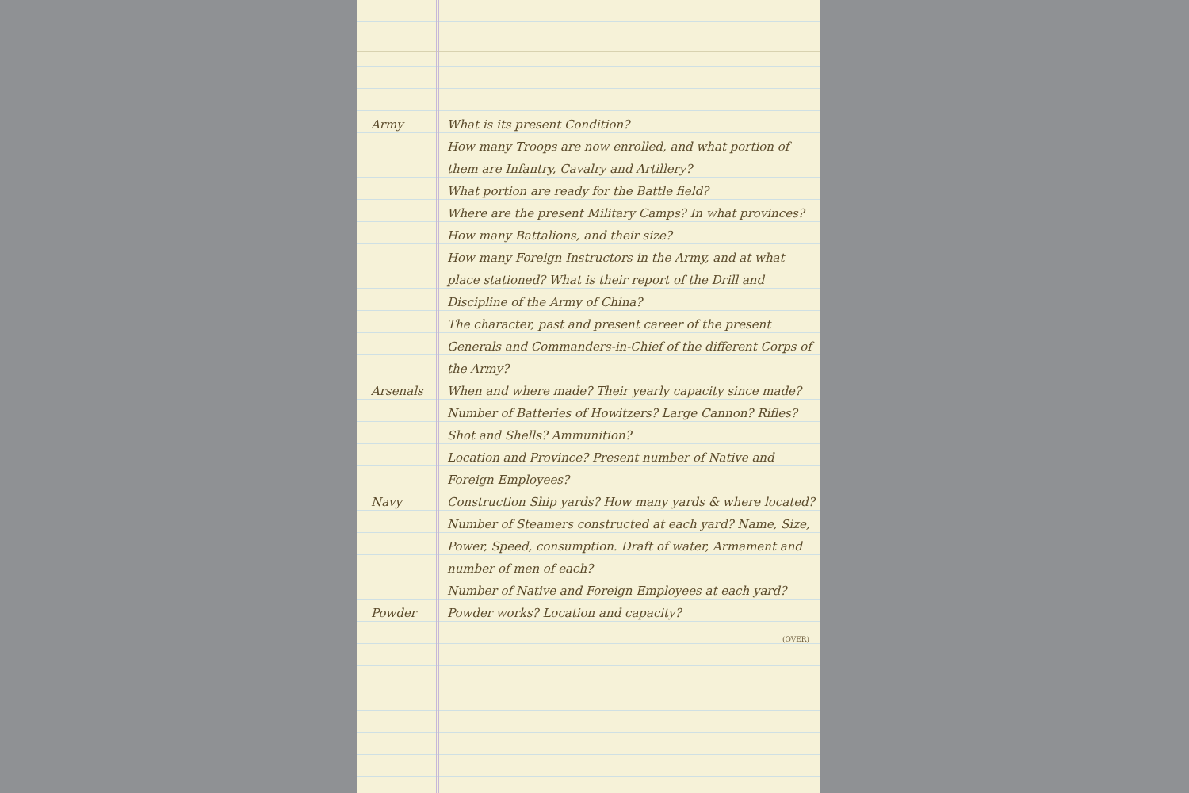Army What is its present Condition?
How many Troops are now enrolled, and what portion of them are Infantry, Cavalry and Artillery?
What portion are ready for the Battle field?
Where are the present Military Camps? In what provinces? How many Battalions, and their size?
How many Foreign Instructors in the Army, and at what place stationed? What is their report of the Drill and Discipline of the Army of China?
The character, past and present career of the present Generals and Commanders-in-Chief of the different Corps of the Army?
Arsenals When and where made? Their yearly capacity since made?
Number of Batteries of Howitzers? Large Cannon? Rifles? Shot and Shells? Ammunition?
Location and Province? Present number of Native and Foreign Employees?
Navy Construction Ship yards? How many yards & where located? Number of Steamers constructed at each yard? Name, Size, Power, Speed, consumption. Draft of water, Armament and number of men of each?
Number of Native and Foreign Employees at each yard?
Powder Powder works? Location and capacity?
(OVER)